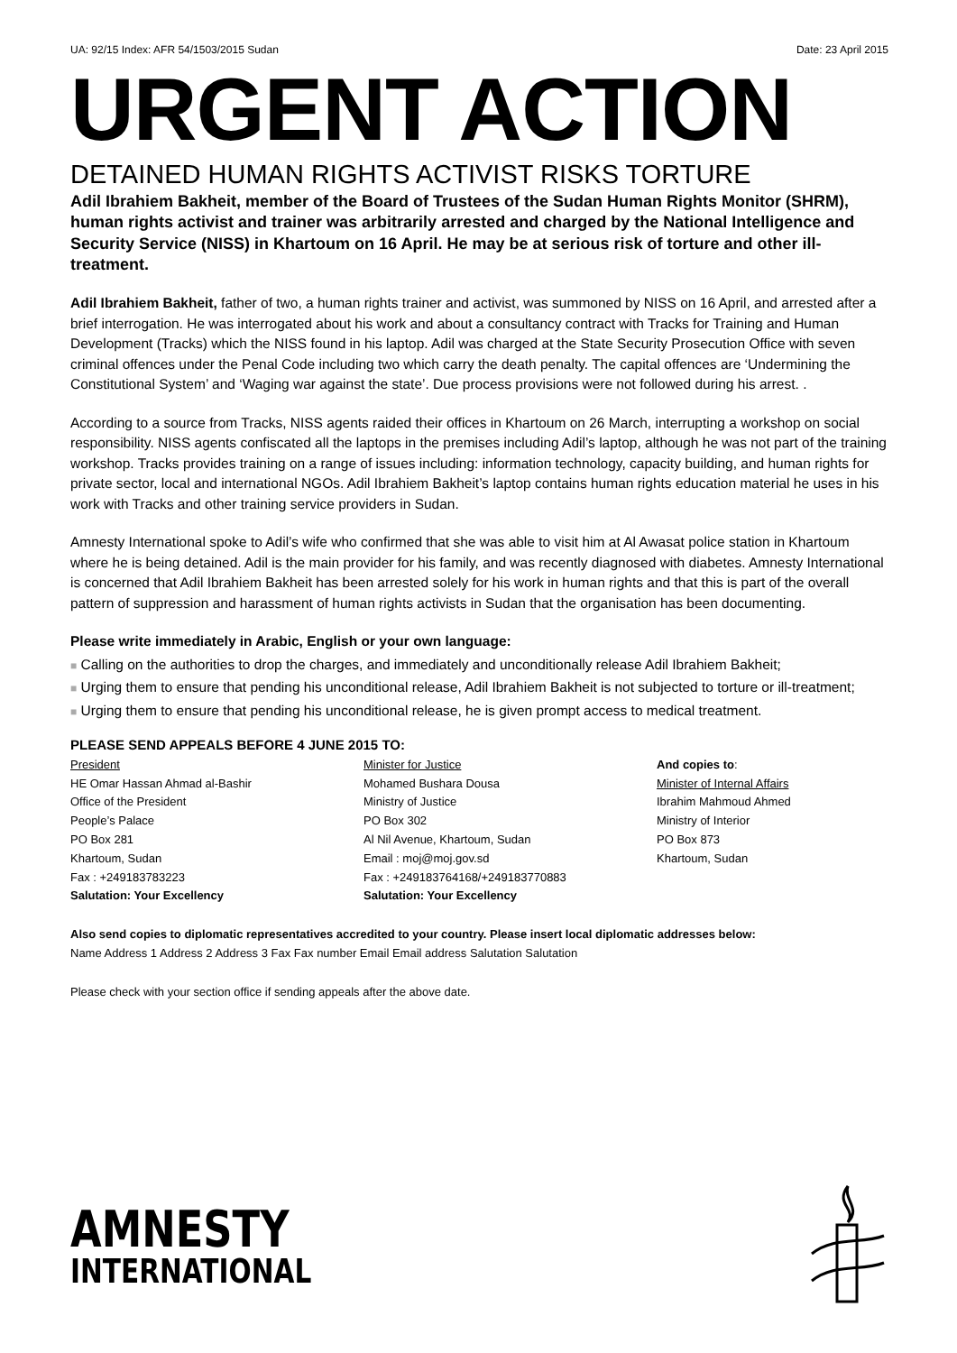UA: 92/15 Index: AFR 54/1503/2015 Sudan Date: 23 April 2015
URGENT ACTION
DETAINED HUMAN RIGHTS ACTIVIST RISKS TORTURE
Adil Ibrahiem Bakheit, member of the Board of Trustees of the Sudan Human Rights Monitor (SHRM), human rights activist and trainer was arbitrarily arrested and charged by the National Intelligence and Security Service (NISS) in Khartoum on 16 April. He may be at serious risk of torture and other ill-treatment.
Adil Ibrahiem Bakheit, father of two, a human rights trainer and activist, was summoned by NISS on 16 April, and arrested after a brief interrogation. He was interrogated about his work and about a consultancy contract with Tracks for Training and Human Development (Tracks) which the NISS found in his laptop. Adil was charged at the State Security Prosecution Office with seven criminal offences under the Penal Code including two which carry the death penalty. The capital offences are ‘Undermining the Constitutional System’ and ‘Waging war against the state’. Due process provisions were not followed during his arrest. .
According to a source from Tracks, NISS agents raided their offices in Khartoum on 26 March, interrupting a workshop on social responsibility. NISS agents confiscated all the laptops in the premises including Adil’s laptop, although he was not part of the training workshop. Tracks provides training on a range of issues including: information technology, capacity building, and human rights for private sector, local and international NGOs. Adil Ibrahiem Bakheit’s laptop contains human rights education material he uses in his work with Tracks and other training service providers in Sudan.
Amnesty International spoke to Adil’s wife who confirmed that she was able to visit him at Al Awasat police station in Khartoum where he is being detained. Adil is the main provider for his family, and was recently diagnosed with diabetes. Amnesty International is concerned that Adil Ibrahiem Bakheit has been arrested solely for his work in human rights and that this is part of the overall pattern of suppression and harassment of human rights activists in Sudan that the organisation has been documenting.
Please write immediately in Arabic, English or your own language:
■ Calling on the authorities to drop the charges, and immediately and unconditionally release Adil Ibrahiem Bakheit;
■ Urging them to ensure that pending his unconditional release, Adil Ibrahiem Bakheit is not subjected to torture or ill-treatment;
■ Urging them to ensure that pending his unconditional release, he is given prompt access to medical treatment.
PLEASE SEND APPEALS BEFORE 4 JUNE 2015 TO:
President
HE Omar Hassan Ahmad al-Bashir
Office of the President
People’s Palace
PO Box 281
Khartoum, Sudan
Fax : +249183783223
Salutation: Your Excellency
Minister for Justice
Mohamed Bushara Dousa
Ministry of Justice
PO Box 302
Al Nil Avenue, Khartoum, Sudan
Email : moj@moj.gov.sd
Fax : +249183764168/+249183770883
Salutation: Your Excellency
And copies to:
Minister of Internal Affairs
Ibrahim Mahmoud Ahmed
Ministry of Interior
PO Box 873
Khartoum, Sudan
Also send copies to diplomatic representatives accredited to your country. Please insert local diplomatic addresses below:
Name Address 1 Address 2 Address 3 Fax Fax number Email Email address Salutation Salutation
Please check with your section office if sending appeals after the above date.
AMNESTY
INTERNATIONAL